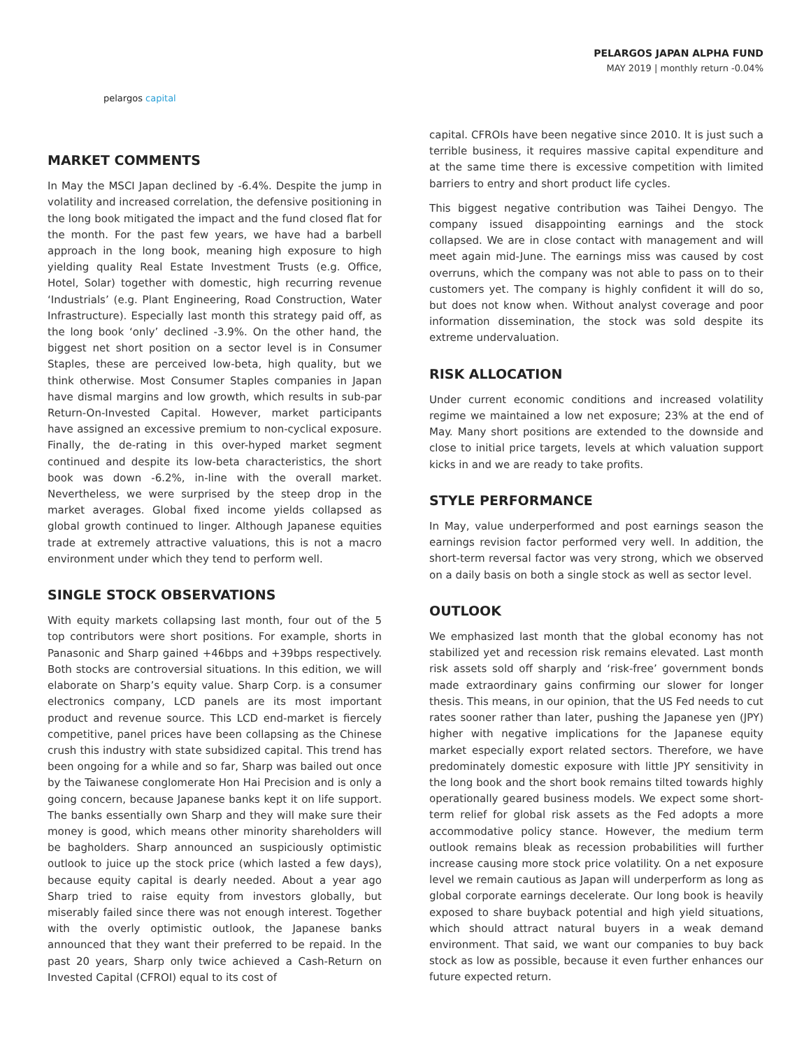pelargos capital
PELARGOS JAPAN ALPHA FUND
MAY 2019 | monthly return -0.04%
MARKET COMMENTS
In May the MSCI Japan declined by -6.4%. Despite the jump in volatility and increased correlation, the defensive positioning in the long book mitigated the impact and the fund closed flat for the month. For the past few years, we have had a barbell approach in the long book, meaning high exposure to high yielding quality Real Estate Investment Trusts (e.g. Office, Hotel, Solar) together with domestic, high recurring revenue ‘Industrials’ (e.g. Plant Engineering, Road Construction, Water Infrastructure). Especially last month this strategy paid off, as the long book ‘only’ declined -3.9%. On the other hand, the biggest net short position on a sector level is in Consumer Staples, these are perceived low-beta, high quality, but we think otherwise. Most Consumer Staples companies in Japan have dismal margins and low growth, which results in sub-par Return-On-Invested Capital. However, market participants have assigned an excessive premium to non-cyclical exposure. Finally, the de-rating in this over-hyped market segment continued and despite its low-beta characteristics, the short book was down -6.2%, in-line with the overall market. Nevertheless, we were surprised by the steep drop in the market averages. Global fixed income yields collapsed as global growth continued to linger. Although Japanese equities trade at extremely attractive valuations, this is not a macro environment under which they tend to perform well.
SINGLE STOCK OBSERVATIONS
With equity markets collapsing last month, four out of the 5 top contributors were short positions. For example, shorts in Panasonic and Sharp gained +46bps and +39bps respectively. Both stocks are controversial situations. In this edition, we will elaborate on Sharp’s equity value. Sharp Corp. is a consumer electronics company, LCD panels are its most important product and revenue source. This LCD end-market is fiercely competitive, panel prices have been collapsing as the Chinese crush this industry with state subsidized capital. This trend has been ongoing for a while and so far, Sharp was bailed out once by the Taiwanese conglomerate Hon Hai Precision and is only a going concern, because Japanese banks kept it on life support. The banks essentially own Sharp and they will make sure their money is good, which means other minority shareholders will be bagholders. Sharp announced an suspiciously optimistic outlook to juice up the stock price (which lasted a few days), because equity capital is dearly needed. About a year ago Sharp tried to raise equity from investors globally, but miserably failed since there was not enough interest. Together with the overly optimistic outlook, the Japanese banks announced that they want their preferred to be repaid. In the past 20 years, Sharp only twice achieved a Cash-Return on Invested Capital (CFROI) equal to its cost of
capital. CFROIs have been negative since 2010. It is just such a terrible business, it requires massive capital expenditure and at the same time there is excessive competition with limited barriers to entry and short product life cycles.
This biggest negative contribution was Taihei Dengyo. The company issued disappointing earnings and the stock collapsed. We are in close contact with management and will meet again mid-June. The earnings miss was caused by cost overruns, which the company was not able to pass on to their customers yet. The company is highly confident it will do so, but does not know when. Without analyst coverage and poor information dissemination, the stock was sold despite its extreme undervaluation.
RISK ALLOCATION
Under current economic conditions and increased volatility regime we maintained a low net exposure; 23% at the end of May. Many short positions are extended to the downside and close to initial price targets, levels at which valuation support kicks in and we are ready to take profits.
STYLE PERFORMANCE
In May, value underperformed and post earnings season the earnings revision factor performed very well. In addition, the short-term reversal factor was very strong, which we observed on a daily basis on both a single stock as well as sector level.
OUTLOOK
We emphasized last month that the global economy has not stabilized yet and recession risk remains elevated. Last month risk assets sold off sharply and ‘risk-free’ government bonds made extraordinary gains confirming our slower for longer thesis. This means, in our opinion, that the US Fed needs to cut rates sooner rather than later, pushing the Japanese yen (JPY) higher with negative implications for the Japanese equity market especially export related sectors. Therefore, we have predominately domestic exposure with little JPY sensitivity in the long book and the short book remains tilted towards highly operationally geared business models. We expect some short-term relief for global risk assets as the Fed adopts a more accommodative policy stance. However, the medium term outlook remains bleak as recession probabilities will further increase causing more stock price volatility. On a net exposure level we remain cautious as Japan will underperform as long as global corporate earnings decelerate. Our long book is heavily exposed to share buyback potential and high yield situations, which should attract natural buyers in a weak demand environment. That said, we want our companies to buy back stock as low as possible, because it even further enhances our future expected return.